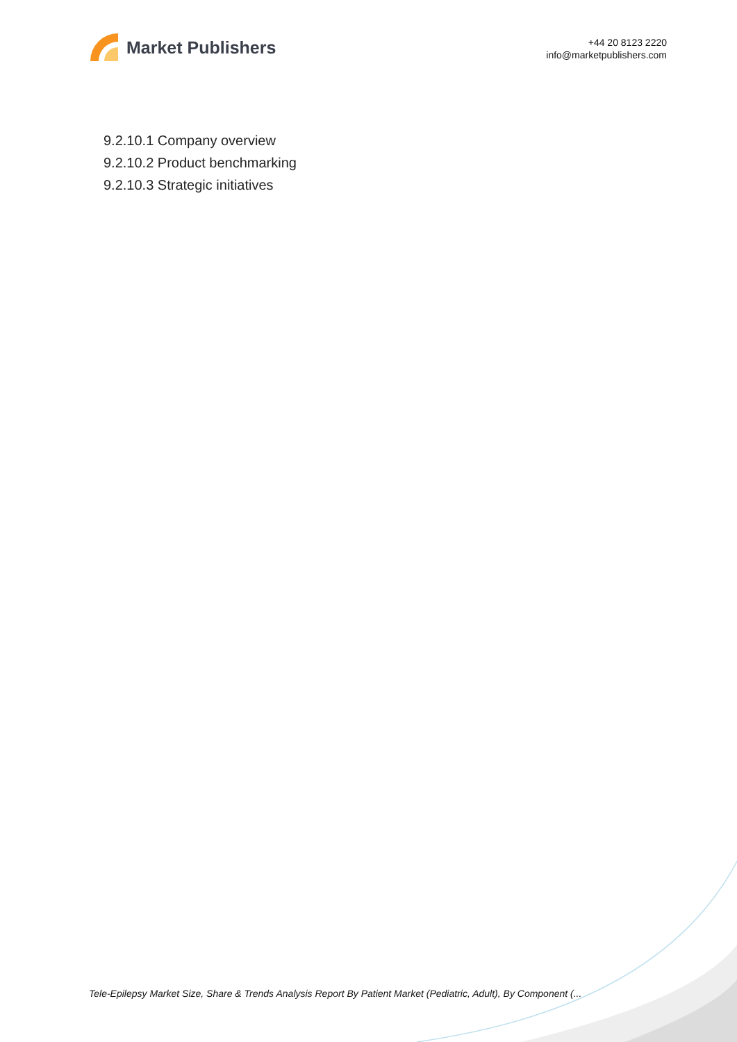Market Publishers
+44 20 8123 2220
info@marketpublishers.com
9.2.10.1 Company overview
9.2.10.2 Product benchmarking
9.2.10.3 Strategic initiatives
Tele-Epilepsy Market Size, Share & Trends Analysis Report By Patient Market (Pediatric, Adult), By Component (...